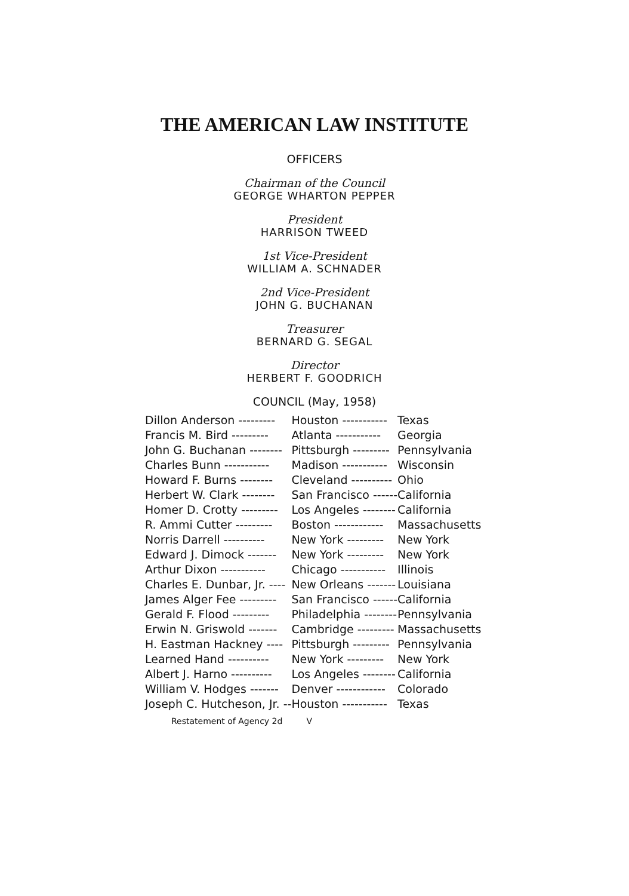THE AMERICAN LAW INSTITUTE
OFFICERS
Chairman of the Council
GEORGE WHARTON PEPPER
President
HARRISON TWEED
1st Vice-President
WILLIAM A. SCHNADER
2nd Vice-President
JOHN G. BUCHANAN
Treasurer
BERNARD G. SEGAL
Director
HERBERT F. GOODRICH
COUNCIL (May, 1958)
| Dillon Anderson --------- | Houston ----------- | Texas |
| Francis M. Bird --------- | Atlanta ----------- | Georgia |
| John G. Buchanan -------- | Pittsburgh --------- | Pennsylvania |
| Charles Bunn ----------- | Madison ----------- | Wisconsin |
| Howard F. Burns -------- | Cleveland ---------- | Ohio |
| Herbert W. Clark -------- | San Francisco ------ | California |
| Homer D. Crotty --------- | Los Angeles -------- | California |
| R. Ammi Cutter --------- | Boston ------------ | Massachusetts |
| Norris Darrell ---------- | New York --------- | New York |
| Edward J. Dimock ------- | New York --------- | New York |
| Arthur Dixon ----------- | Chicago ----------- | Illinois |
| Charles E. Dunbar, Jr. ---- | New Orleans ------- | Louisiana |
| James Alger Fee --------- | San Francisco ------ | California |
| Gerald F. Flood --------- | Philadelphia -------- | Pennsylvania |
| Erwin N. Griswold ------- | Cambridge --------- | Massachusetts |
| H. Eastman Hackney ---- | Pittsburgh --------- | Pennsylvania |
| Learned Hand ---------- | New York --------- | New York |
| Albert J. Harno ---------- | Los Angeles -------- | California |
| William V. Hodges ------- | Denver ------------ | Colorado |
| Joseph C. Hutcheson, Jr. -- | Houston ----------- | Texas |
Restatement of Agency 2d V